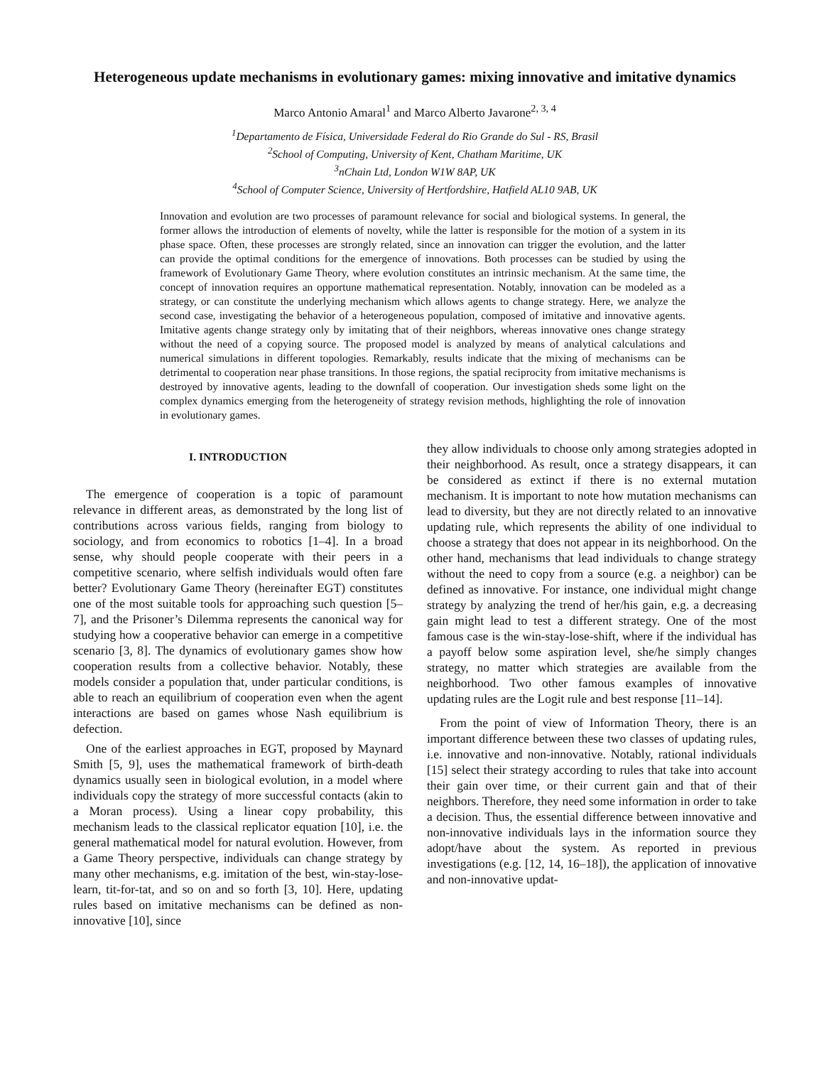Heterogeneous update mechanisms in evolutionary games: mixing innovative and imitative dynamics
Marco Antonio Amaral<sup>1</sup> and Marco Alberto Javarone<sup>2, 3, 4</sup>
<sup>1</sup> Departamento de Física, Universidade Federal do Rio Grande do Sul - RS, Brasil
<sup>2</sup> School of Computing, University of Kent, Chatham Maritime, UK
<sup>3</sup> nChain Ltd, London W1W 8AP, UK
<sup>4</sup> School of Computer Science, University of Hertfordshire, Hatfield AL10 9AB, UK
Innovation and evolution are two processes of paramount relevance for social and biological systems. In general, the former allows the introduction of elements of novelty, while the latter is responsible for the motion of a system in its phase space. Often, these processes are strongly related, since an innovation can trigger the evolution, and the latter can provide the optimal conditions for the emergence of innovations. Both processes can be studied by using the framework of Evolutionary Game Theory, where evolution constitutes an intrinsic mechanism. At the same time, the concept of innovation requires an opportune mathematical representation. Notably, innovation can be modeled as a strategy, or can constitute the underlying mechanism which allows agents to change strategy. Here, we analyze the second case, investigating the behavior of a heterogeneous population, composed of imitative and innovative agents. Imitative agents change strategy only by imitating that of their neighbors, whereas innovative ones change strategy without the need of a copying source. The proposed model is analyzed by means of analytical calculations and numerical simulations in different topologies. Remarkably, results indicate that the mixing of mechanisms can be detrimental to cooperation near phase transitions. In those regions, the spatial reciprocity from imitative mechanisms is destroyed by innovative agents, leading to the downfall of cooperation. Our investigation sheds some light on the complex dynamics emerging from the heterogeneity of strategy revision methods, highlighting the role of innovation in evolutionary games.
I. INTRODUCTION
The emergence of cooperation is a topic of paramount relevance in different areas, as demonstrated by the long list of contributions across various fields, ranging from biology to sociology, and from economics to robotics [1–4]. In a broad sense, why should people cooperate with their peers in a competitive scenario, where selfish individuals would often fare better? Evolutionary Game Theory (hereinafter EGT) constitutes one of the most suitable tools for approaching such question [5–7], and the Prisoner’s Dilemma represents the canonical way for studying how a cooperative behavior can emerge in a competitive scenario [3, 8]. The dynamics of evolutionary games show how cooperation results from a collective behavior. Notably, these models consider a population that, under particular conditions, is able to reach an equilibrium of cooperation even when the agent interactions are based on games whose Nash equilibrium is defection.
One of the earliest approaches in EGT, proposed by Maynard Smith [5, 9], uses the mathematical framework of birth-death dynamics usually seen in biological evolution, in a model where individuals copy the strategy of more successful contacts (akin to a Moran process). Using a linear copy probability, this mechanism leads to the classical replicator equation [10], i.e. the general mathematical model for natural evolution. However, from a Game Theory perspective, individuals can change strategy by many other mechanisms, e.g. imitation of the best, win-stay-lose-learn, tit-for-tat, and so on and so forth [3, 10]. Here, updating rules based on imitative mechanisms can be defined as non-innovative [10], since
they allow individuals to choose only among strategies adopted in their neighborhood. As result, once a strategy disappears, it can be considered as extinct if there is no external mutation mechanism. It is important to note how mutation mechanisms can lead to diversity, but they are not directly related to an innovative updating rule, which represents the ability of one individual to choose a strategy that does not appear in its neighborhood. On the other hand, mechanisms that lead individuals to change strategy without the need to copy from a source (e.g. a neighbor) can be defined as innovative. For instance, one individual might change strategy by analyzing the trend of her/his gain, e.g. a decreasing gain might lead to test a different strategy. One of the most famous case is the win-stay-lose-shift, where if the individual has a payoff below some aspiration level, she/he simply changes strategy, no matter which strategies are available from the neighborhood. Two other famous examples of innovative updating rules are the Logit rule and best response [11–14].
From the point of view of Information Theory, there is an important difference between these two classes of updating rules, i.e. innovative and non-innovative. Notably, rational individuals [15] select their strategy according to rules that take into account their gain over time, or their current gain and that of their neighbors. Therefore, they need some information in order to take a decision. Thus, the essential difference between innovative and non-innovative individuals lays in the information source they adopt/have about the system. As reported in previous investigations (e.g. [12, 14, 16–18]), the application of innovative and non-innovative updat-